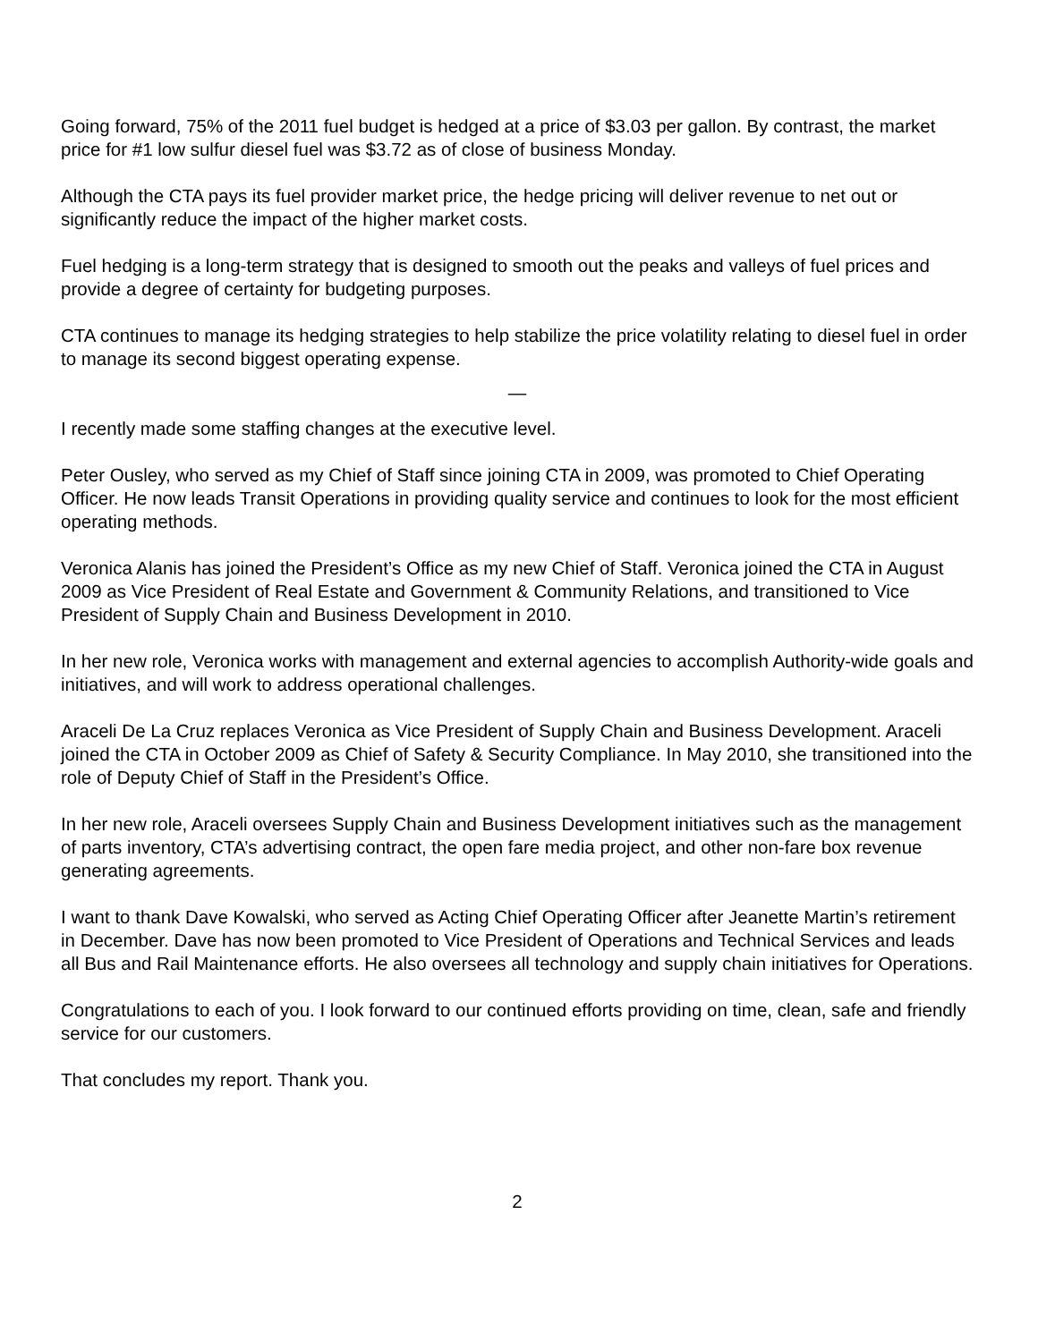Going forward, 75% of the 2011 fuel budget is hedged at a price of $3.03 per gallon. By contrast, the market price for #1 low sulfur diesel fuel was $3.72 as of close of business Monday.
Although the CTA pays its fuel provider market price, the hedge pricing will deliver revenue to net out or significantly reduce the impact of the higher market costs.
Fuel hedging is a long-term strategy that is designed to smooth out the peaks and valleys of fuel prices and provide a degree of certainty for budgeting purposes.
CTA continues to manage its hedging strategies to help stabilize the price volatility relating to diesel fuel in order to manage its second biggest operating expense.
—
I recently made some staffing changes at the executive level.
Peter Ousley, who served as my Chief of Staff since joining CTA in 2009, was promoted to Chief Operating Officer. He now leads Transit Operations in providing quality service and continues to look for the most efficient operating methods.
Veronica Alanis has joined the President’s Office as my new Chief of Staff. Veronica joined the CTA in August 2009 as Vice President of Real Estate and Government & Community Relations, and transitioned to Vice President of Supply Chain and Business Development in 2010.
In her new role, Veronica works with management and external agencies to accomplish Authority-wide goals and initiatives, and will work to address operational challenges.
Araceli De La Cruz replaces Veronica as Vice President of Supply Chain and Business Development. Araceli joined the CTA in October 2009 as Chief of Safety & Security Compliance. In May 2010, she transitioned into the role of Deputy Chief of Staff in the President’s Office.
In her new role, Araceli oversees Supply Chain and Business Development initiatives such as the management of parts inventory, CTA’s advertising contract, the open fare media project, and other non-fare box revenue generating agreements.
I want to thank Dave Kowalski, who served as Acting Chief Operating Officer after Jeanette Martin’s retirement in December. Dave has now been promoted to Vice President of Operations and Technical Services and leads all Bus and Rail Maintenance efforts. He also oversees all technology and supply chain initiatives for Operations.
Congratulations to each of you. I look forward to our continued efforts providing on time, clean, safe and friendly service for our customers.
That concludes my report. Thank you.
2